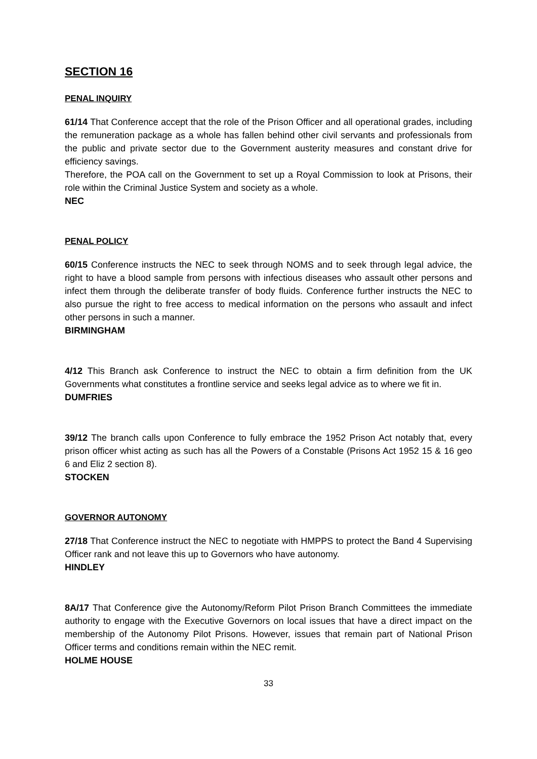SECTION 16
PENAL INQUIRY
61/14 That Conference accept that the role of the Prison Officer and all operational grades, including the remuneration package as a whole has fallen behind other civil servants and professionals from the public and private sector due to the Government austerity measures and constant drive for efficiency savings.
Therefore, the POA call on the Government to set up a Royal Commission to look at Prisons, their role within the Criminal Justice System and society as a whole.
NEC
PENAL POLICY
60/15 Conference instructs the NEC to seek through NOMS and to seek through legal advice, the right to have a blood sample from persons with infectious diseases who assault other persons and infect them through the deliberate transfer of body fluids. Conference further instructs the NEC to also pursue the right to free access to medical information on the persons who assault and infect other persons in such a manner.
BIRMINGHAM
4/12 This Branch ask Conference to instruct the NEC to obtain a firm definition from the UK Governments what constitutes a frontline service and seeks legal advice as to where we fit in.
DUMFRIES
39/12 The branch calls upon Conference to fully embrace the 1952 Prison Act notably that, every prison officer whist acting as such has all the Powers of a Constable (Prisons Act 1952 15 & 16 geo 6 and Eliz 2 section 8).
STOCKEN
GOVERNOR AUTONOMY
27/18 That Conference instruct the NEC to negotiate with HMPPS to protect the Band 4 Supervising Officer rank and not leave this up to Governors who have autonomy.
HINDLEY
8A/17 That Conference give the Autonomy/Reform Pilot Prison Branch Committees the immediate authority to engage with the Executive Governors on local issues that have a direct impact on the membership of the Autonomy Pilot Prisons. However, issues that remain part of National Prison Officer terms and conditions remain within the NEC remit.
HOLME HOUSE
33